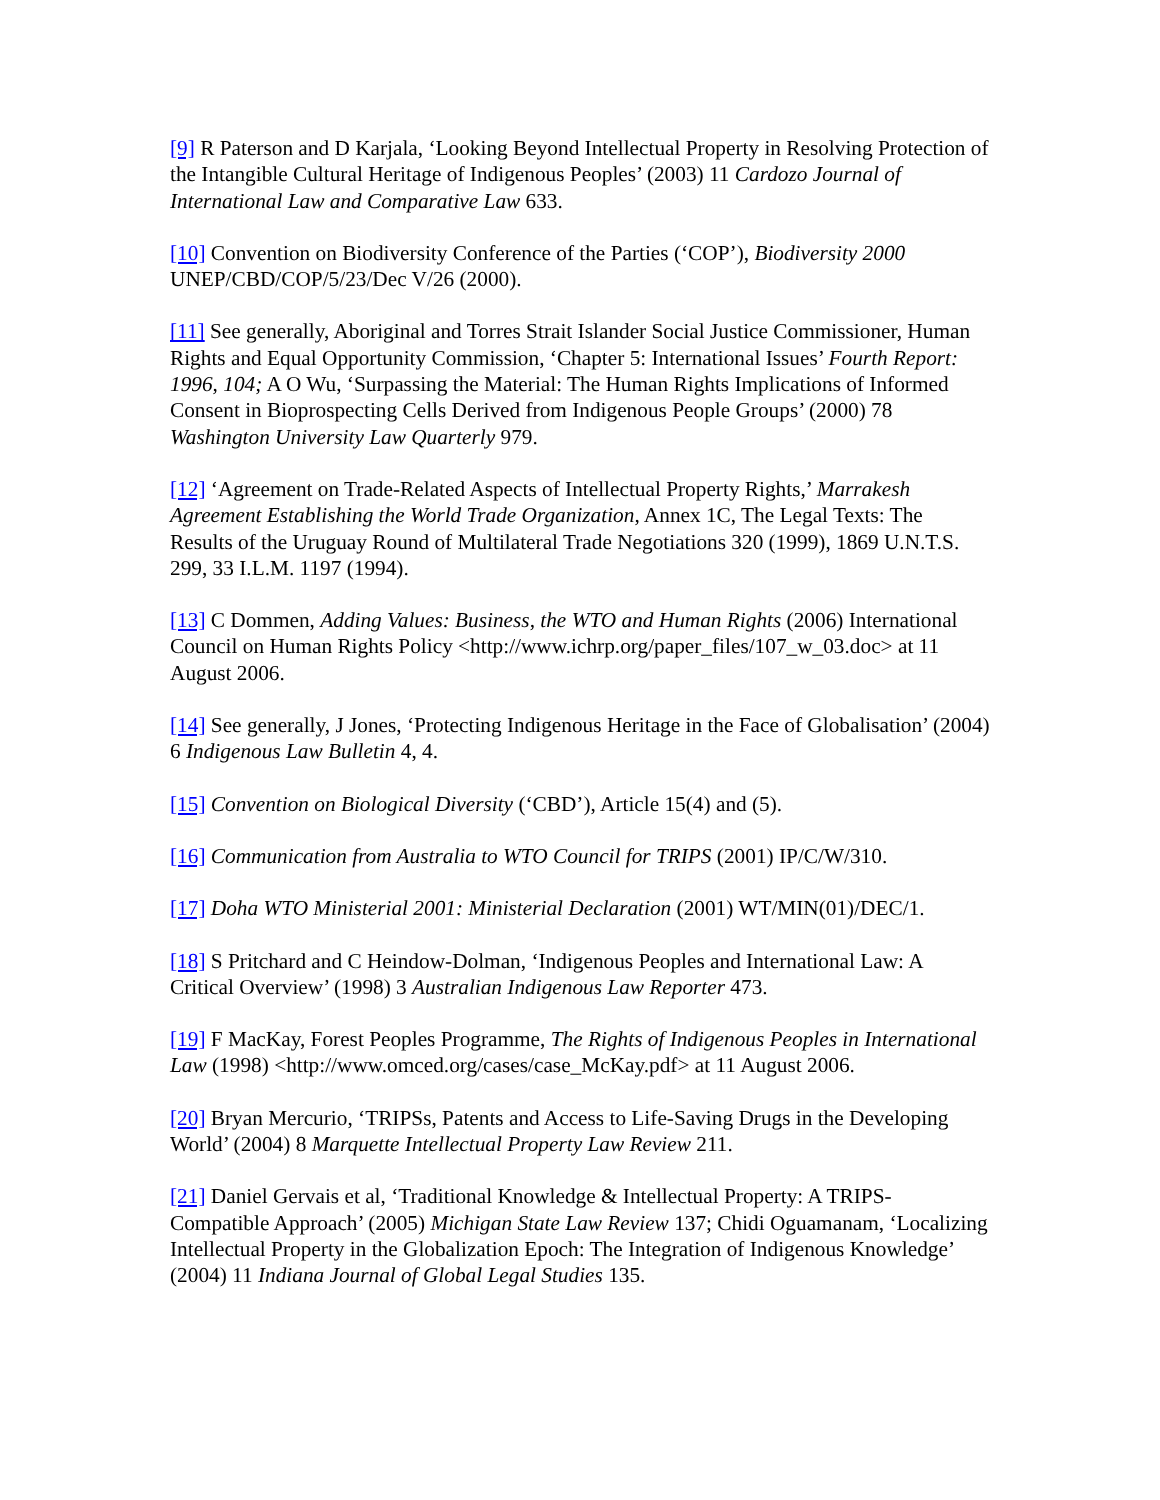[9] R Paterson and D Karjala, ‘Looking Beyond Intellectual Property in Resolving Protection of the Intangible Cultural Heritage of Indigenous Peoples’ (2003) 11 Cardozo Journal of International Law and Comparative Law 633.
[10] Convention on Biodiversity Conference of the Parties (‘COP’), Biodiversity 2000 UNEP/CBD/COP/5/23/Dec V/26 (2000).
[11] See generally, Aboriginal and Torres Strait Islander Social Justice Commissioner, Human Rights and Equal Opportunity Commission, ‘Chapter 5: International Issues’ Fourth Report: 1996, 104; A O Wu, ‘Surpassing the Material: The Human Rights Implications of Informed Consent in Bioprospecting Cells Derived from Indigenous People Groups’ (2000) 78 Washington University Law Quarterly 979.
[12] ‘Agreement on Trade-Related Aspects of Intellectual Property Rights,’ Marrakesh Agreement Establishing the World Trade Organization, Annex 1C, The Legal Texts: The Results of the Uruguay Round of Multilateral Trade Negotiations 320 (1999), 1869 U.N.T.S. 299, 33 I.L.M. 1197 (1994).
[13] C Dommen, Adding Values: Business, the WTO and Human Rights (2006) International Council on Human Rights Policy <http://www.ichrp.org/paper_files/107_w_03.doc> at 11 August 2006.
[14] See generally, J Jones, ‘Protecting Indigenous Heritage in the Face of Globalisation’ (2004) 6 Indigenous Law Bulletin 4, 4.
[15] Convention on Biological Diversity (‘CBD’), Article 15(4) and (5).
[16] Communication from Australia to WTO Council for TRIPS (2001) IP/C/W/310.
[17] Doha WTO Ministerial 2001: Ministerial Declaration (2001) WT/MIN(01)/DEC/1.
[18] S Pritchard and C Heindow-Dolman, ‘Indigenous Peoples and International Law: A Critical Overview’ (1998) 3 Australian Indigenous Law Reporter 473.
[19] F MacKay, Forest Peoples Programme, The Rights of Indigenous Peoples in International Law (1998) <http://www.omced.org/cases/case_McKay.pdf> at 11 August 2006.
[20] Bryan Mercurio, ‘TRIPSs, Patents and Access to Life-Saving Drugs in the Developing World’ (2004) 8 Marquette Intellectual Property Law Review 211.
[21] Daniel Gervais et al, ‘Traditional Knowledge & Intellectual Property: A TRIPS-Compatible Approach’ (2005) Michigan State Law Review 137; Chidi Oguamanam, ‘Localizing Intellectual Property in the Globalization Epoch: The Integration of Indigenous Knowledge’ (2004) 11 Indiana Journal of Global Legal Studies 135.